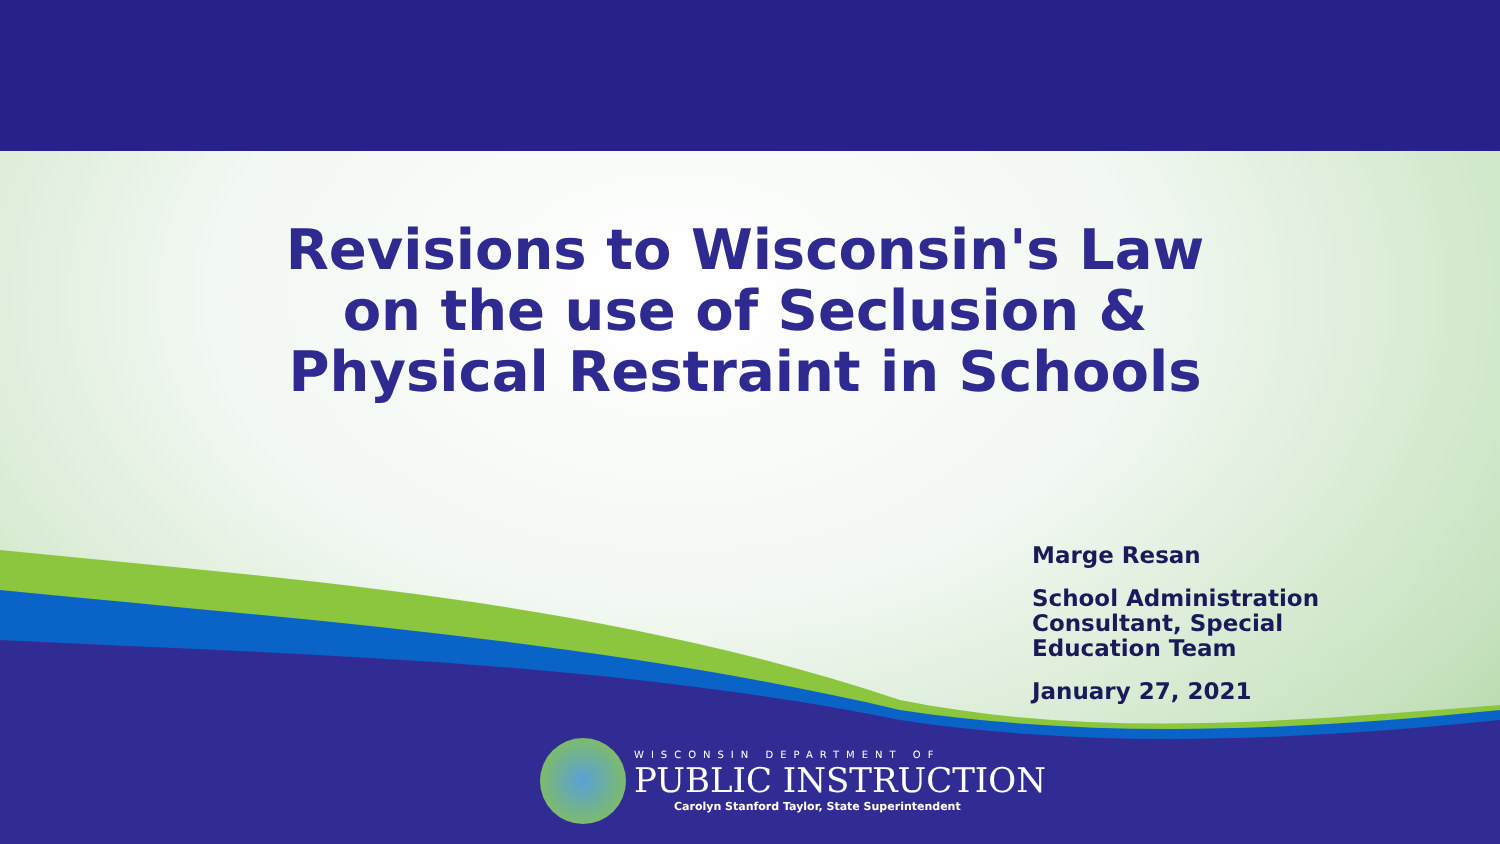Revisions to Wisconsin's Law
on the use of Seclusion &
Physical Restraint in Schools
Marge Resan
School Administration
Consultant, Special
Education Team
January 27, 2021
WISCONSIN DEPARTMENT OF
PUBLIC INSTRUCTION
Carolyn Stanford Taylor, State Superintendent